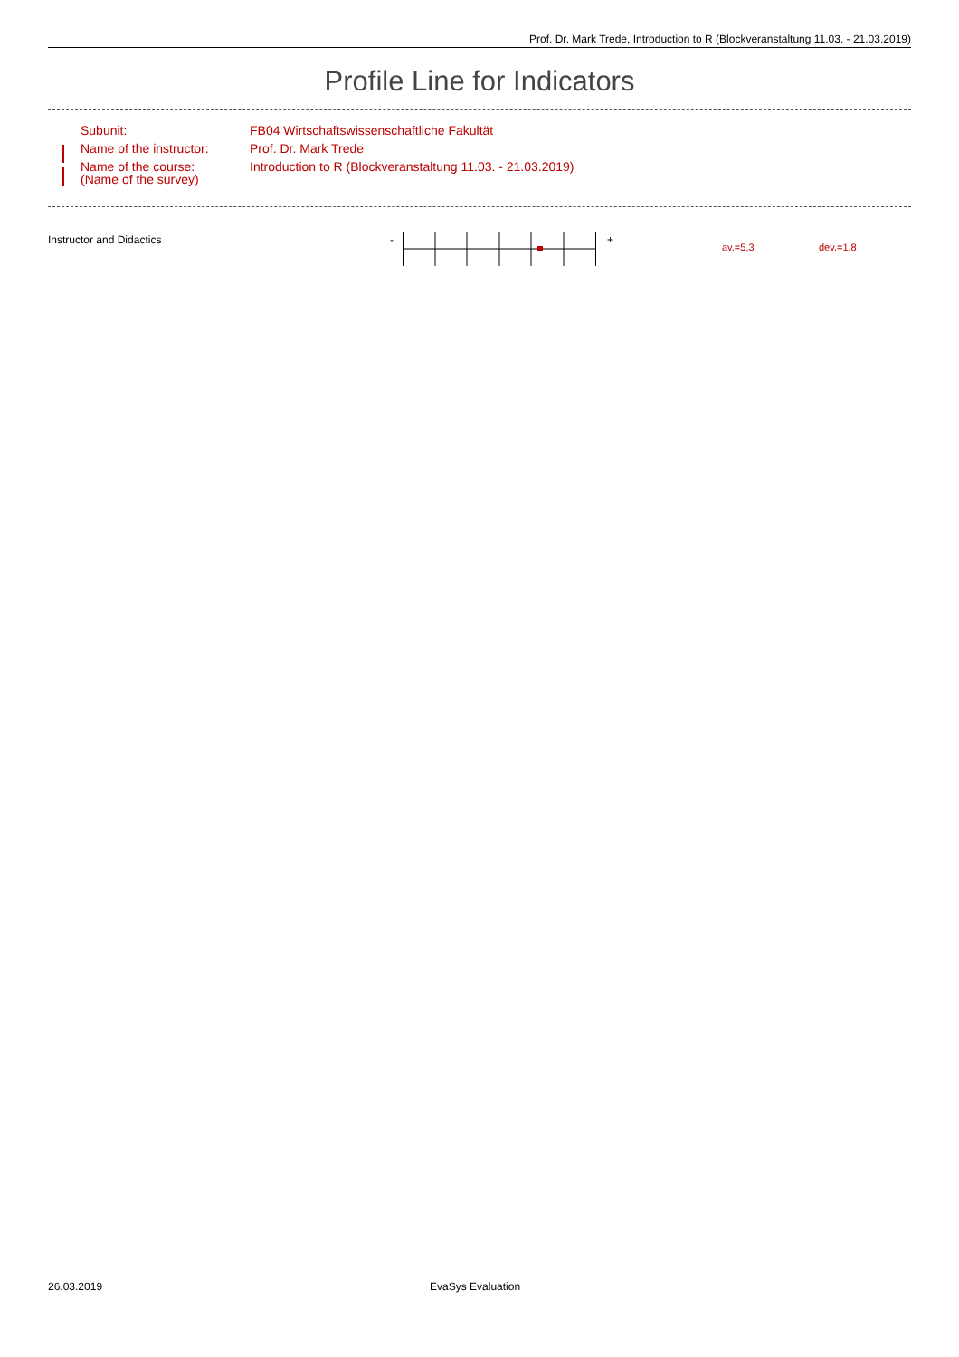Prof. Dr. Mark Trede, Introduction to R (Blockveranstaltung 11.03. - 21.03.2019)
Profile Line for Indicators
| Subunit: | FB04 Wirtschaftswissenschaftliche Fakultät |
| Name of the instructor: | Prof. Dr. Mark Trede |
| Name of the course: (Name of the survey) | Introduction to R (Blockveranstaltung 11.03. - 21.03.2019) |
Instructor and Didactics - + av.=5,3 dev.=1,8
26.03.2019 EvaSys Evaluation